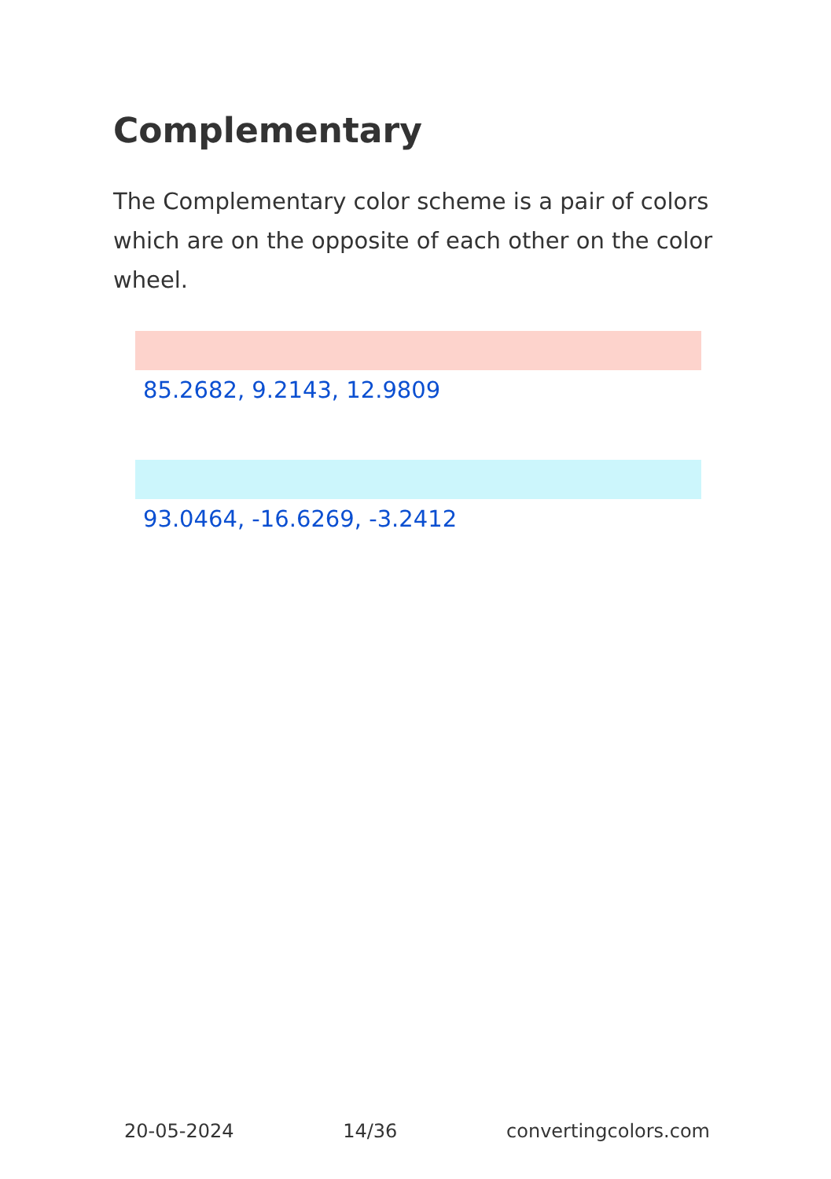Complementary
The Complementary color scheme is a pair of colors which are on the opposite of each other on the color wheel.
85.2682, 9.2143, 12.9809
93.0464, -16.6269, -3.2412
20-05-2024 14/36 convertingcolors.com